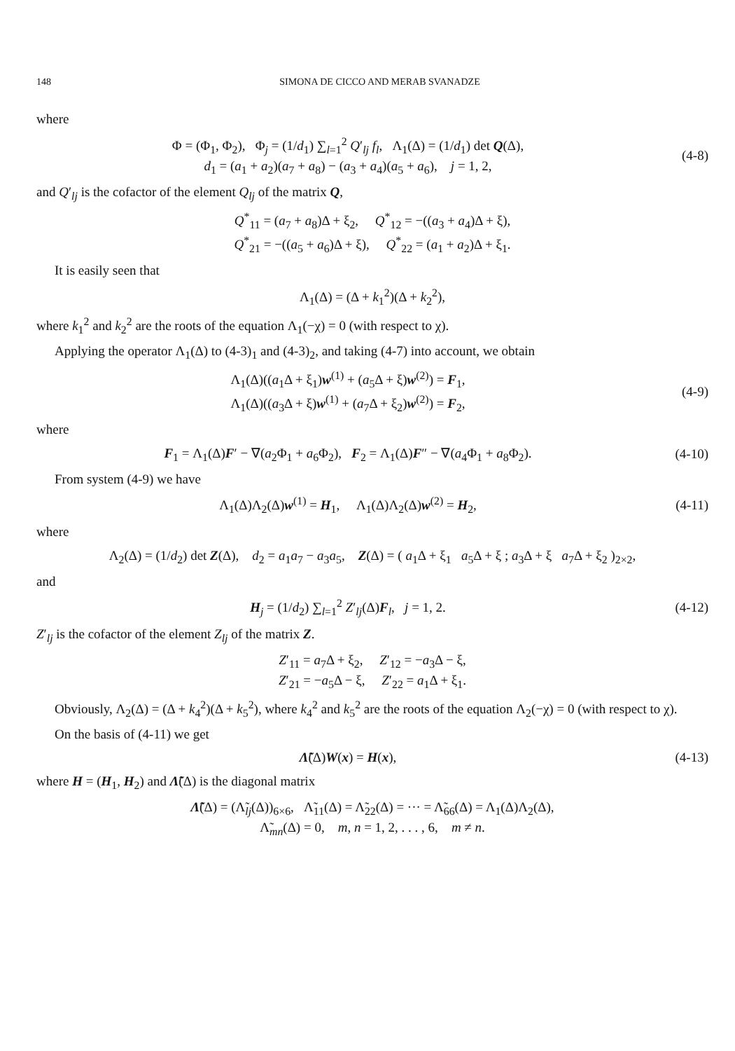148 SIMONA DE CICCO AND MERAB SVANADZE
where
Φ = (Φ<sub>1</sub>, Φ<sub>2</sub>), Φ<sub>j</sub> = (1/d<sub>1</sub>) ∑<sub>l=1</sub><sup>2</sup> Q′<sub>lj</sub> f<sub>l</sub>, Λ<sub>1</sub>(Δ) = (1/d<sub>1</sub>) det Q(Δ),
d<sub>1</sub> = (a<sub>1</sub> + a<sub>2</sub>)(a<sub>7</sub> + a<sub>8</sub>) − (a<sub>3</sub> + a<sub>4</sub>)(a<sub>5</sub> + a<sub>6</sub>), j = 1, 2,
(4-8)
and Q′<sub>lj</sub> is the cofactor of the element Q<sub>lj</sub> of the matrix Q,
Q<sup>*</sup><sub>11</sub> = (a<sub>7</sub> + a<sub>8</sub>)Δ + ξ<sub>2</sub>, Q<sup>*</sup><sub>12</sub> = −((a<sub>3</sub> + a<sub>4</sub>)Δ + ξ),
Q<sup>*</sup><sub>21</sub> = −((a<sub>5</sub> + a<sub>6</sub>)Δ + ξ), Q<sup>*</sup><sub>22</sub> = (a<sub>1</sub> + a<sub>2</sub>)Δ + ξ<sub>1</sub>.
It is easily seen that
Λ<sub>1</sub>(Δ) = (Δ + k<sub>1</sub><sup>2</sup>)(Δ + k<sub>2</sub><sup>2</sup>),
where k<sub>1</sub><sup>2</sup> and k<sub>2</sub><sup>2</sup> are the roots of the equation Λ<sub>1</sub>(−χ) = 0 (with respect to χ).
Applying the operator Λ<sub>1</sub>(Δ) to (4-3)<sub>1</sub> and (4-3)<sub>2</sub>, and taking (4-7) into account, we obtain
Λ<sub>1</sub>(Δ)((a<sub>1</sub>Δ + ξ<sub>1</sub>)w<sup>(1)</sup> + (a<sub>5</sub>Δ + ξ)w<sup>(2)</sup>) = F<sub>1</sub>,
Λ<sub>1</sub>(Δ)((a<sub>3</sub>Δ + ξ)w<sup>(1)</sup> + (a<sub>7</sub>Δ + ξ<sub>2</sub>)w<sup>(2)</sup>) = F<sub>2</sub>,
(4-9)
where
F<sub>1</sub> = Λ<sub>1</sub>(Δ)F′ − ∇(a<sub>2</sub>Φ<sub>1</sub> + a<sub>6</sub>Φ<sub>2</sub>), F<sub>2</sub> = Λ<sub>1</sub>(Δ)F″ − ∇(a<sub>4</sub>Φ<sub>1</sub> + a<sub>8</sub>Φ<sub>2</sub>).
(4-10)
From system (4-9) we have
Λ<sub>1</sub>(Δ)Λ<sub>2</sub>(Δ)w<sup>(1)</sup> = H<sub>1</sub>, Λ<sub>1</sub>(Δ)Λ<sub>2</sub>(Δ)w<sup>(2)</sup> = H<sub>2</sub>,
(4-11)
where
Λ<sub>2</sub>(Δ) = (1/d<sub>2</sub>) det Z(Δ), d<sub>2</sub> = a<sub>1</sub>a<sub>7</sub> − a<sub>3</sub>a<sub>5</sub>, Z(Δ) = ( a<sub>1</sub>Δ + ξ<sub>1</sub> a<sub>5</sub>Δ + ξ ; a<sub>3</sub>Δ + ξ a<sub>7</sub>Δ + ξ<sub>2</sub> )<sub>2×2</sub>,
and
H<sub>j</sub> = (1/d<sub>2</sub>) ∑<sub>l=1</sub><sup>2</sup> Z′<sub>lj</sub>(Δ)F<sub>l</sub>, j = 1, 2.
(4-12)
Z′<sub>lj</sub> is the cofactor of the element Z<sub>lj</sub> of the matrix Z.
Z′<sub>11</sub> = a<sub>7</sub>Δ + ξ<sub>2</sub>, Z′<sub>12</sub> = −a<sub>3</sub>Δ − ξ,
Z′<sub>21</sub> = −a<sub>5</sub>Δ − ξ, Z′<sub>22</sub> = a<sub>1</sub>Δ + ξ<sub>1</sub>.
Obviously, Λ<sub>2</sub>(Δ) = (Δ + k<sub>4</sub><sup>2</sup>)(Δ + k<sub>5</sub><sup>2</sup>), where k<sub>4</sub><sup>2</sup> and k<sub>5</sub><sup>2</sup> are the roots of the equation Λ<sub>2</sub>(−χ) = 0 (with respect to χ).
On the basis of (4-11) we get
Λ̃(Δ)W(x) = H(x), (4-13)
where H = (H<sub>1</sub>, H<sub>2</sub>) and Λ̃(Δ) is the diagonal matrix
Λ̃(Δ) = (Λ̃<sub>lj</sub>(Δ))<sub>6×6</sub>, Λ̃<sub>11</sub>(Δ) = Λ̃<sub>22</sub>(Δ) = ··· = Λ̃<sub>66</sub>(Δ) = Λ<sub>1</sub>(Δ)Λ<sub>2</sub>(Δ),
Λ̃<sub>mn</sub>(Δ) = 0, m, n = 1, 2, . . . , 6, m ≠ n.